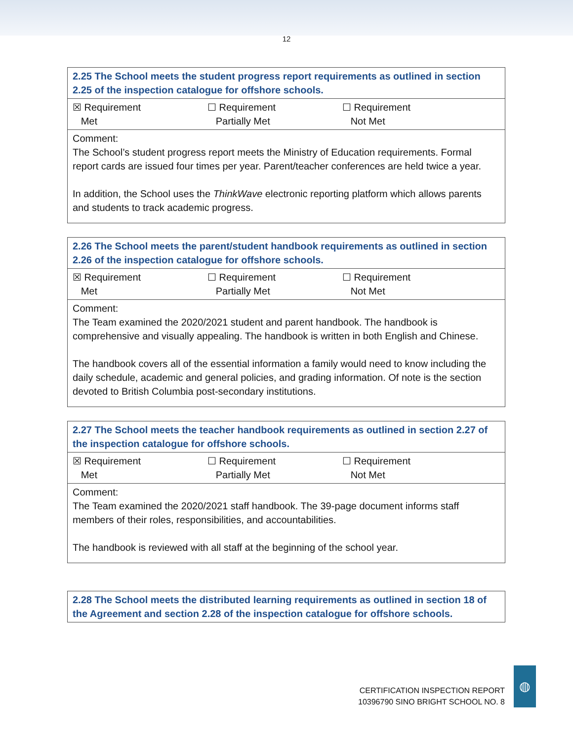12
| 2.25 The School meets the student progress report requirements as outlined in section 2.25 of the inspection catalogue for offshore schools. |
| ☒ Requirement Met ☐ Requirement Partially Met ☐ Requirement Not Met |
| Comment: The School’s student progress report meets the Ministry of Education requirements. Formal report cards are issued four times per year. Parent/teacher conferences are held twice a year. In addition, the School uses the ThinkWave electronic reporting platform which allows parents and students to track academic progress. |
| 2.26 The School meets the parent/student handbook requirements as outlined in section 2.26 of the inspection catalogue for offshore schools. |
| ☒ Requirement Met ☐ Requirement Partially Met ☐ Requirement Not Met |
| Comment: The Team examined the 2020/2021 student and parent handbook. The handbook is comprehensive and visually appealing. The handbook is written in both English and Chinese. The handbook covers all of the essential information a family would need to know including the daily schedule, academic and general policies, and grading information. Of note is the section devoted to British Columbia post-secondary institutions. |
| 2.27 The School meets the teacher handbook requirements as outlined in section 2.27 of the inspection catalogue for offshore schools. |
| ☒ Requirement Met ☐ Requirement Partially Met ☐ Requirement Not Met |
| Comment: The Team examined the 2020/2021 staff handbook. The 39-page document informs staff members of their roles, responsibilities, and accountabilities. The handbook is reviewed with all staff at the beginning of the school year. |
| 2.28 The School meets the distributed learning requirements as outlined in section 18 of the Agreement and section 2.28 of the inspection catalogue for offshore schools. |
CERTIFICATION INSPECTION REPORT
10396790 SINO BRIGHT SCHOOL NO. 8
◍